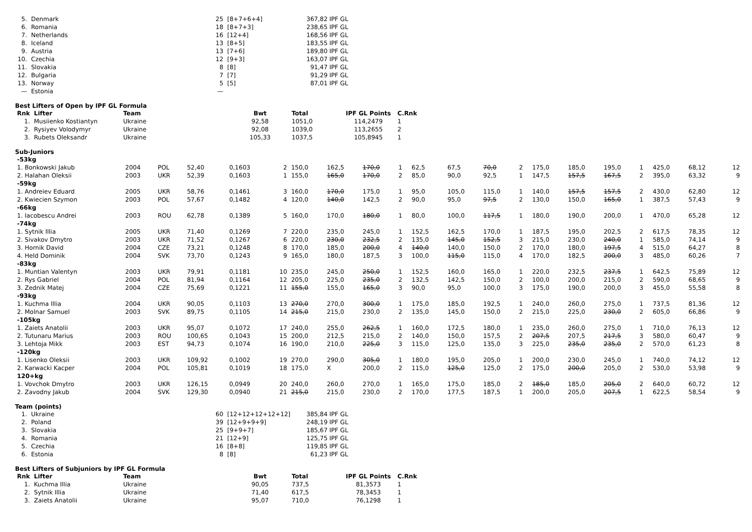| 5. | Denmark | 25 | [8+7+6+4] | 367,82 IPF GL |
| 6. | Romania | 18 | [8+7+3] | 238,65 IPF GL |
| 7. | Netherlands | 16 | [12+4] | 168,56 IPF GL |
| 8. | Iceland | 13 | [8+5] | 183,55 IPF GL |
| 9. | Austria | 13 | [7+6] | 189,80 IPF GL |
| 10. | Czechia | 12 | [9+3] | 163,07 IPF GL |
| 11. | Slovakia | 8 | [8] | 91,47 IPF GL |
| 12. | Bulgaria | 7 | [7] | 91,29 IPF GL |
| 13. | Norway | 5 | [5] | 87,01 IPF GL |
| — | Estonia | — | | |
Best Lifters of Open by IPF GL Formula
| Rnk | Lifter | Team | Bwt | Total | IPF GL Points | C.Rnk |
| --- | --- | --- | --- | --- | --- | --- |
| 1. | Musiienko Kostiantyn | Ukraine | 92,58 | 1051,0 | 114,2479 | 1 |
| 2. | Rysiyev Volodymyr | Ukraine | 92,08 | 1039,0 | 113,2655 | 2 |
| 3. | Rubets Oleksandr | Ukraine | 105,33 | 1037,5 | 105,8945 | 1 |
Sub-Juniors
| -53kg | | | | | | | | | | | | | | | | | | | | |
| 1. Bonkowski Jakub | 2004 | POL | 52,40 | 0,1603 | 2 | 150,0 | 162,5 | 170,0 | 1 | 62,5 | 67,5 | 70,0 | 2 | 175,0 | 185,0 | 195,0 | 1 | 425,0 | 68,12 | 12 |
| 2. Halahan Oleksii | 2003 | UKR | 52,39 | 0,1603 | 1 | 155,0 | 165,0 | 170,0 | 2 | 85,0 | 90,0 | 92,5 | 1 | 147,5 | 157,5 | 167,5 | 2 | 395,0 | 63,32 | 9 |
| -59kg | | | | | | | | | | | | | | | | | | | | |
| 1. Andreiev Eduard | 2005 | UKR | 58,76 | 0,1461 | 3 | 160,0 | 170,0 | 175,0 | 1 | 95,0 | 105,0 | 115,0 | 1 | 140,0 | 157,5 | 157,5 | 2 | 430,0 | 62,80 | 12 |
| 2. Kwiecien Szymon | 2003 | POL | 57,67 | 0,1482 | 4 | 120,0 | 140,0 | 142,5 | 2 | 90,0 | 95,0 | 97,5 | 2 | 130,0 | 150,0 | 165,0 | 1 | 387,5 | 57,43 | 9 |
| -66kg | | | | | | | | | | | | | | | | | | | | |
| 1. Iacobescu Andrei | 2003 | ROU | 62,78 | 0,1389 | 5 | 160,0 | 170,0 | 180,0 | 1 | 80,0 | 100,0 | 117,5 | 1 | 180,0 | 190,0 | 200,0 | 1 | 470,0 | 65,28 | 12 |
| -74kg | | | | | | | | | | | | | | | | | | | | |
| 1. Sytnik Illia | 2005 | UKR | 71,40 | 0,1269 | 7 | 220,0 | 235,0 | 245,0 | 1 | 152,5 | 162,5 | 170,0 | 1 | 187,5 | 195,0 | 202,5 | 2 | 617,5 | 78,35 | 12 |
| 2. Sivakov Dmytro | 2003 | UKR | 71,52 | 0,1267 | 6 | 220,0 | 230,0 | 232,5 | 2 | 135,0 | 145,0 | 152,5 | 3 | 215,0 | 230,0 | 240,0 | 1 | 585,0 | 74,14 | 9 |
| 3. Hornik David | 2004 | CZE | 73,21 | 0,1248 | 8 | 170,0 | 185,0 | 200,0 | 4 | 140,0 | 140,0 | 150,0 | 2 | 170,0 | 180,0 | 197,5 | 4 | 515,0 | 64,27 | 8 |
| 4. Held Dominik | 2004 | SVK | 73,70 | 0,1243 | 9 | 165,0 | 180,0 | 187,5 | 3 | 100,0 | 115,0 | 115,0 | 4 | 170,0 | 182,5 | 200,0 | 3 | 485,0 | 60,26 | 7 |
| -83kg | | | | | | | | | | | | | | | | | | | | |
| 1. Muntian Valentyn | 2003 | UKR | 79,91 | 0,1181 | 10 | 235,0 | 245,0 | 250,0 | 1 | 152,5 | 160,0 | 165,0 | 1 | 220,0 | 232,5 | 237,5 | 1 | 642,5 | 75,89 | 12 |
| 2. Rys Gabriel | 2004 | POL | 81,94 | 0,1164 | 12 | 205,0 | 225,0 | 235,0 | 2 | 132,5 | 142,5 | 150,0 | 2 | 100,0 | 200,0 | 215,0 | 2 | 590,0 | 68,65 | 9 |
| 3. Zednik Matej | 2004 | CZE | 75,69 | 0,1221 | 11 | 155,0 | 155,0 | 165,0 | 3 | 90,0 | 95,0 | 100,0 | 3 | 175,0 | 190,0 | 200,0 | 3 | 455,0 | 55,58 | 8 |
| -93kg | | | | | | | | | | | | | | | | | | | | |
| 1. Kuchma Illia | 2004 | UKR | 90,05 | 0,1103 | 13 | 270,0 | 270,0 | 300,0 | 1 | 175,0 | 185,0 | 192,5 | 1 | 240,0 | 260,0 | 275,0 | 1 | 737,5 | 81,36 | 12 |
| 2. Molnar Samuel | 2003 | SVK | 89,75 | 0,1105 | 14 | 215,0 | 215,0 | 230,0 | 2 | 135,0 | 145,0 | 150,0 | 2 | 215,0 | 225,0 | 230,0 | 2 | 605,0 | 66,86 | 9 |
| -105kg | | | | | | | | | | | | | | | | | | | | |
| 1. Zaiets Anatolii | 2003 | UKR | 95,07 | 0,1072 | 17 | 240,0 | 255,0 | 262,5 | 1 | 160,0 | 172,5 | 180,0 | 1 | 235,0 | 260,0 | 275,0 | 1 | 710,0 | 76,13 | 12 |
| 2. Tutunaru Marius | 2003 | ROU | 100,65 | 0,1043 | 15 | 200,0 | 212,5 | 215,0 | 2 | 140,0 | 150,0 | 157,5 | 2 | 207,5 | 207,5 | 217,5 | 3 | 580,0 | 60,47 | 9 |
| 3. Lehtoja Mikk | 2003 | EST | 94,73 | 0,1074 | 16 | 190,0 | 210,0 | 225,0 | 3 | 115,0 | 125,0 | 135,0 | 3 | 225,0 | 235,0 | 235,0 | 2 | 570,0 | 61,23 | 8 |
| -120kg | | | | | | | | | | | | | | | | | | | | |
| 1. Lisenko Oleksii | 2003 | UKR | 109,92 | 0,1002 | 19 | 270,0 | 290,0 | 305,0 | 1 | 180,0 | 195,0 | 205,0 | 1 | 200,0 | 230,0 | 245,0 | 1 | 740,0 | 74,12 | 12 |
| 2. Karwacki Kacper | 2004 | POL | 105,81 | 0,1019 | 18 | 175,0 | X | 200,0 | 2 | 115,0 | 125,0 | 125,0 | 2 | 175,0 | 200,0 | 205,0 | 2 | 530,0 | 53,98 | 9 |
| 120+kg | | | | | | | | | | | | | | | | | | | | |
| 1. Vovchok Dmytro | 2003 | UKR | 126,15 | 0,0949 | 20 | 240,0 | 260,0 | 270,0 | 1 | 165,0 | 175,0 | 185,0 | 2 | 185,0 | 185,0 | 205,0 | 2 | 640,0 | 60,72 | 12 |
| 2. Zavodny Jakub | 2004 | SVK | 129,30 | 0,0940 | 21 | 215,0 | 215,0 | 230,0 | 2 | 170,0 | 177,5 | 187,5 | 1 | 200,0 | 205,0 | 207,5 | 1 | 622,5 | 58,54 | 9 |
Team (points)
| 1. | Ukraine | 60 | [12+12+12+12+12] | 385,84 IPF GL |
| 2. | Poland | 39 | [12+9+9+9] | 248,19 IPF GL |
| 3. | Slovakia | 25 | [9+9+7] | 185,67 IPF GL |
| 4. | Romania | 21 | [12+9] | 125,75 IPF GL |
| 5. | Czechia | 16 | [8+8] | 119,85 IPF GL |
| 6. | Estonia | 8 | [8] | 61,23 IPF GL |
Best Lifters of Subjuniors by IPF GL Formula
| Rnk | Lifter | Team | Bwt | Total | IPF GL Points | C.Rnk |
| --- | --- | --- | --- | --- | --- | --- |
| 1. | Kuchma Illia | Ukraine | 90,05 | 737,5 | 81,3573 | 1 |
| 2. | Sytnik Illia | Ukraine | 71,40 | 617,5 | 78,3453 | 1 |
| 3. | Zaiets Anatolii | Ukraine | 95,07 | 710,0 | 76,1298 | 1 |